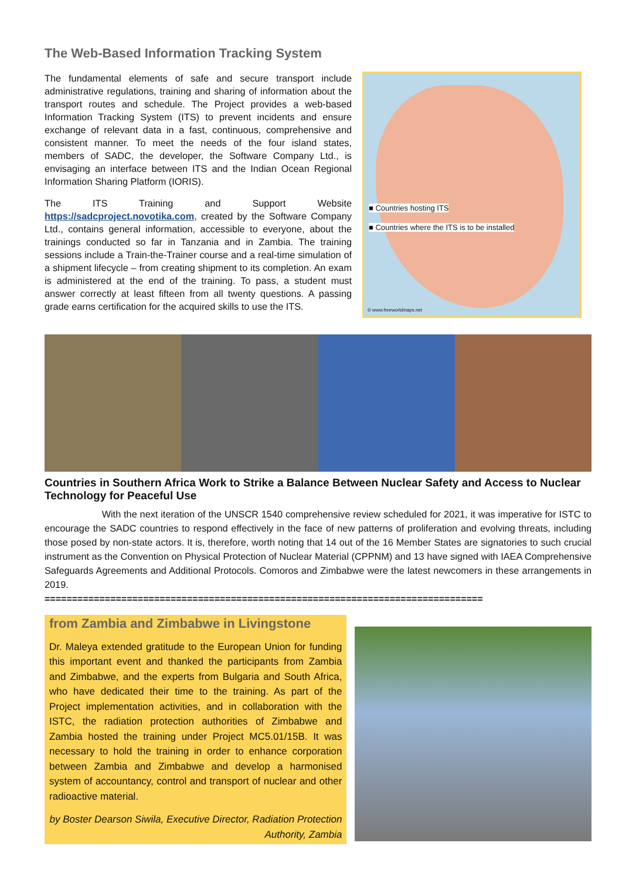The Web-Based Information Tracking System
The fundamental elements of safe and secure transport include administrative regulations, training and sharing of information about the transport routes and schedule. The Project provides a web-based Information Tracking System (ITS) to prevent incidents and ensure exchange of relevant data in a fast, continuous, comprehensive and consistent manner. To meet the needs of the four island states, members of SADC, the developer, the Software Company Ltd., is envisaging an interface between ITS and the Indian Ocean Regional Information Sharing Platform (IORIS).
The ITS Training and Support Website https://sadcproject.novotika.com, created by the Software Company Ltd., contains general information, accessible to everyone, about the trainings conducted so far in Tanzania and in Zambia. The training sessions include a Train-the-Trainer course and a real-time simulation of a shipment lifecycle – from creating shipment to its completion. An exam is administered at the end of the training. To pass, a student must answer correctly at least fifteen from all twenty questions. A passing grade earns certification for the acquired skills to use the ITS.
■ Countries hosting ITS
■ Countries where the ITS is to be installed
© www.freeworldmaps.net
Countries in Southern Africa Work to Strike a Balance Between Nuclear Safety and Access to Nuclear Technology for Peaceful Use
With the next iteration of the UNSCR 1540 comprehensive review scheduled for 2021, it was imperative for ISTC to encourage the SADC countries to respond effectively in the face of new patterns of proliferation and evolving threats, including those posed by non-state actors. It is, therefore, worth noting that 14 out of the 16 Member States are signatories to such crucial instrument as the Convention on Physical Protection of Nuclear Material (CPPNM) and 13 have signed with IAEA Comprehensive Safeguards Agreements and Additional Protocols. Comoros and Zimbabwe were the latest newcomers in these arrangements in 2019.
================================================================================
from Zambia and Zimbabwe in Livingstone
Dr. Maleya extended gratitude to the European Union for funding this important event and thanked the participants from Zambia and Zimbabwe, and the experts from Bulgaria and South Africa, who have dedicated their time to the training. As part of the Project implementation activities, and in collaboration with the ISTC, the radiation protection authorities of Zimbabwe and Zambia hosted the training under Project MC5.01/15B. It was necessary to hold the training in order to enhance corporation between Zambia and Zimbabwe and develop a harmonised system of accountancy, control and transport of nuclear and other radioactive material.
by Boster Dearson Siwila, Executive Director, Radiation Protection Authority, Zambia